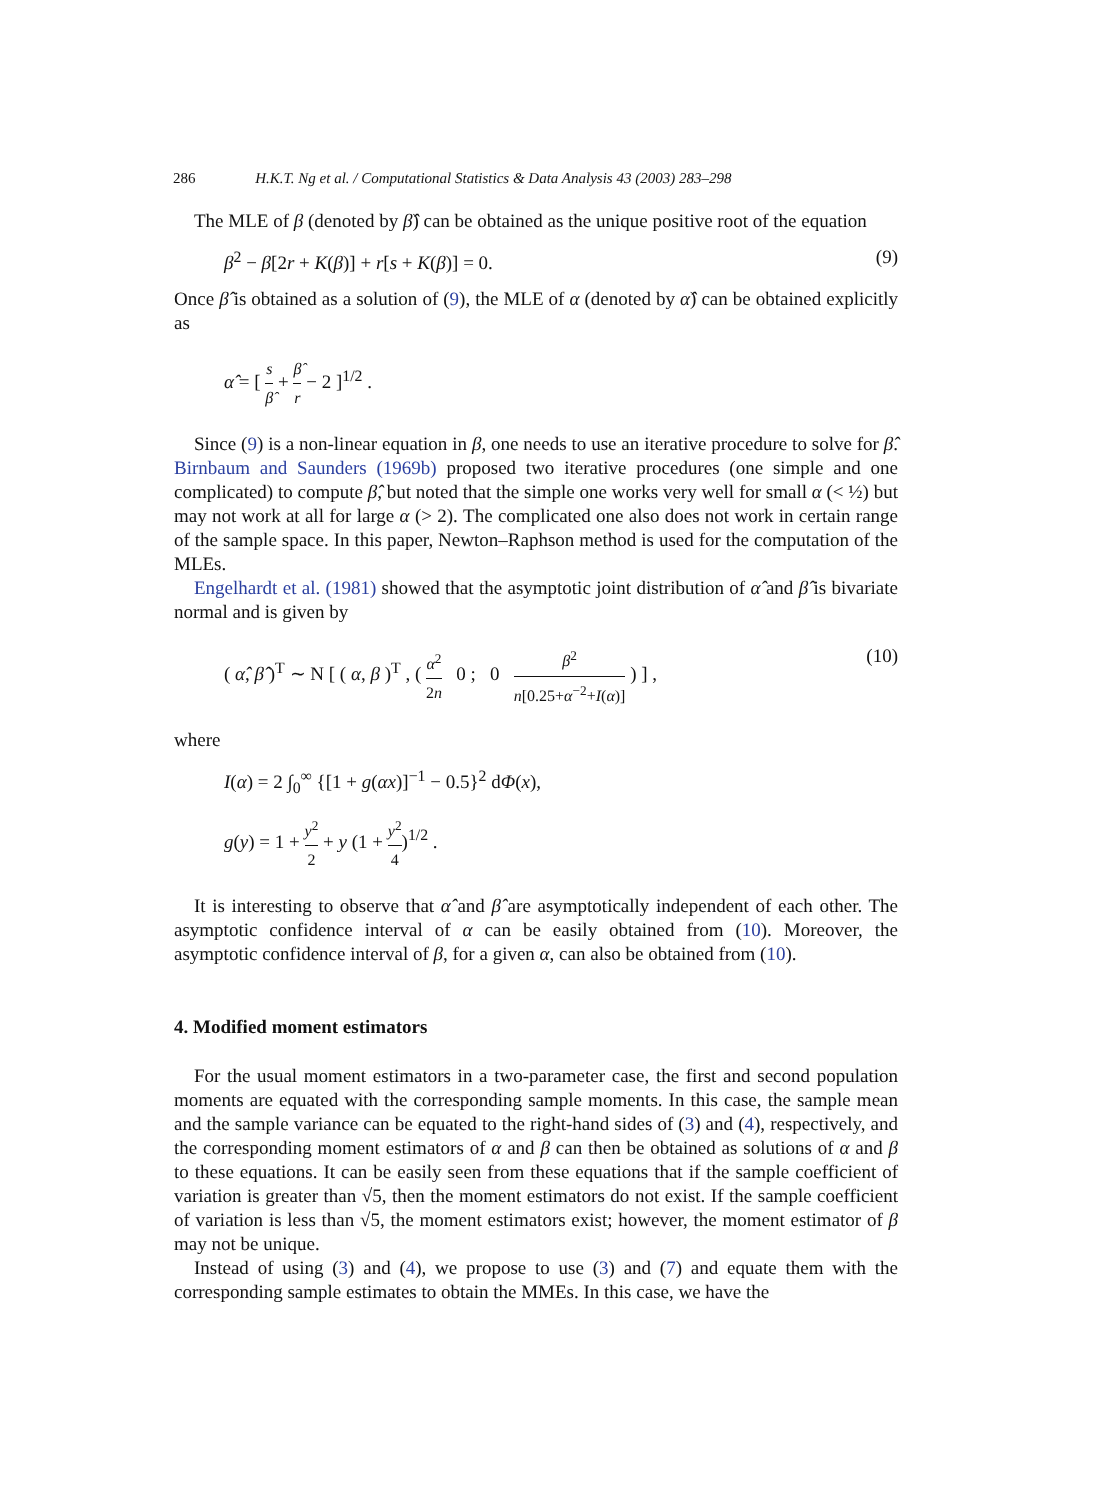286 H.K.T. Ng et al. / Computational Statistics & Data Analysis 43 (2003) 283–298
The MLE of β (denoted by β̂) can be obtained as the unique positive root of the equation
β<sup>2</sup> − β[2r + K(β)] + r[s + K(β)] = 0. (9)
Once β̂ is obtained as a solution of (9), the MLE of α (denoted by α̂) can be obtained explicitly as
α̂ = [ s β̂ + β̂ r − 2 ]<sup>1/2</sup> .
Since (9) is a non-linear equation in β, one needs to use an iterative procedure to solve for β̂. Birnbaum and Saunders (1969b) proposed two iterative procedures (one simple and one complicated) to compute β̂, but noted that the simple one works very well for small α (< ½) but may not work at all for large α (> 2). The complicated one also does not work in certain range of the sample space. In this paper, Newton–Raphson method is used for the computation of the MLEs.
Engelhardt et al. (1981) showed that the asymptotic joint distribution of α̂ and β̂ is bivariate normal and is given by
( α̂, β̂ )<sup>T</sup> ∼ N [ ( α, β )<sup>T</sup> , ( α<sup>2</sup> 2n 0 ; 0 β<sup>2</sup> n[0.25+α<sup>−2</sup>+I(α)] ) ] , (10)
where
I(α) = 2 ∫<sub>0</sub><sup>∞</sup> {[1 + g(αx)]<sup>−1</sup> − 0.5}<sup>2</sup> dΦ(x),
g(y) = 1 + y<sup>2</sup> 2 + y (1 + y<sup>2</sup> 4)<sup>1/2</sup> .
It is interesting to observe that α̂ and β̂ are asymptotically independent of each other. The asymptotic confidence interval of α can be easily obtained from (10). Moreover, the asymptotic confidence interval of β, for a given α, can also be obtained from (10).
4. Modified moment estimators
For the usual moment estimators in a two-parameter case, the first and second population moments are equated with the corresponding sample moments. In this case, the sample mean and the sample variance can be equated to the right-hand sides of (3) and (4), respectively, and the corresponding moment estimators of α and β can then be obtained as solutions of α and β to these equations. It can be easily seen from these equations that if the sample coefficient of variation is greater than √5, then the moment estimators do not exist. If the sample coefficient of variation is less than √5, the moment estimators exist; however, the moment estimator of β may not be unique.
Instead of using (3) and (4), we propose to use (3) and (7) and equate them with the corresponding sample estimates to obtain the MMEs. In this case, we have the